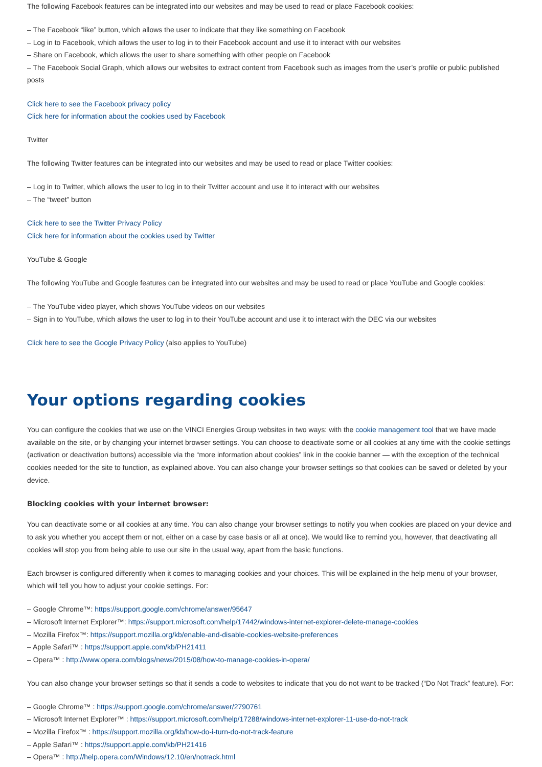The following Facebook features can be integrated into our websites and may be used to read or place Facebook cookies:
– The Facebook “like” button, which allows the user to indicate that they like something on Facebook
– Log in to Facebook, which allows the user to log in to their Facebook account and use it to interact with our websites
– Share on Facebook, which allows the user to share something with other people on Facebook
– The Facebook Social Graph, which allows our websites to extract content from Facebook such as images from the user’s profile or public published posts
Click here to see the Facebook privacy policy
Click here for information about the cookies used by Facebook
Twitter
The following Twitter features can be integrated into our websites and may be used to read or place Twitter cookies:
– Log in to Twitter, which allows the user to log in to their Twitter account and use it to interact with our websites
– The “tweet” button
Click here to see the Twitter Privacy Policy
Click here for information about the cookies used by Twitter
YouTube & Google
The following YouTube and Google features can be integrated into our websites and may be used to read or place YouTube and Google cookies:
– The YouTube video player, which shows YouTube videos on our websites
– Sign in to YouTube, which allows the user to log in to their YouTube account and use it to interact with the DEC via our websites
Click here to see the Google Privacy Policy (also applies to YouTube)
Your options regarding cookies
You can configure the cookies that we use on the VINCI Energies Group websites in two ways: with the cookie management tool that we have made available on the site, or by changing your internet browser settings. You can choose to deactivate some or all cookies at any time with the cookie settings (activation or deactivation buttons) accessible via the “more information about cookies” link in the cookie banner — with the exception of the technical cookies needed for the site to function, as explained above. You can also change your browser settings so that cookies can be saved or deleted by your device.
Blocking cookies with your internet browser:
You can deactivate some or all cookies at any time. You can also change your browser settings to notify you when cookies are placed on your device and to ask you whether you accept them or not, either on a case by case basis or all at once). We would like to remind you, however, that deactivating all cookies will stop you from being able to use our site in the usual way, apart from the basic functions.
Each browser is configured differently when it comes to managing cookies and your choices. This will be explained in the help menu of your browser, which will tell you how to adjust your cookie settings. For:
– Google Chrome™: https://support.google.com/chrome/answer/95647
– Microsoft Internet Explorer™: https://support.microsoft.com/help/17442/windows-internet-explorer-delete-manage-cookies
– Mozilla Firefox™: https://support.mozilla.org/kb/enable-and-disable-cookies-website-preferences
– Apple Safari™ : https://support.apple.com/kb/PH21411
– Opera™ : http://www.opera.com/blogs/news/2015/08/how-to-manage-cookies-in-opera/
You can also change your browser settings so that it sends a code to websites to indicate that you do not want to be tracked (“Do Not Track” feature). For:
– Google Chrome™ : https://support.google.com/chrome/answer/2790761
– Microsoft Internet Explorer™ : https://support.microsoft.com/help/17288/windows-internet-explorer-11-use-do-not-track
– Mozilla Firefox™ : https://support.mozilla.org/kb/how-do-i-turn-do-not-track-feature
– Apple Safari™ : https://support.apple.com/kb/PH21416
– Opera™ : http://help.opera.com/Windows/12.10/en/notrack.html